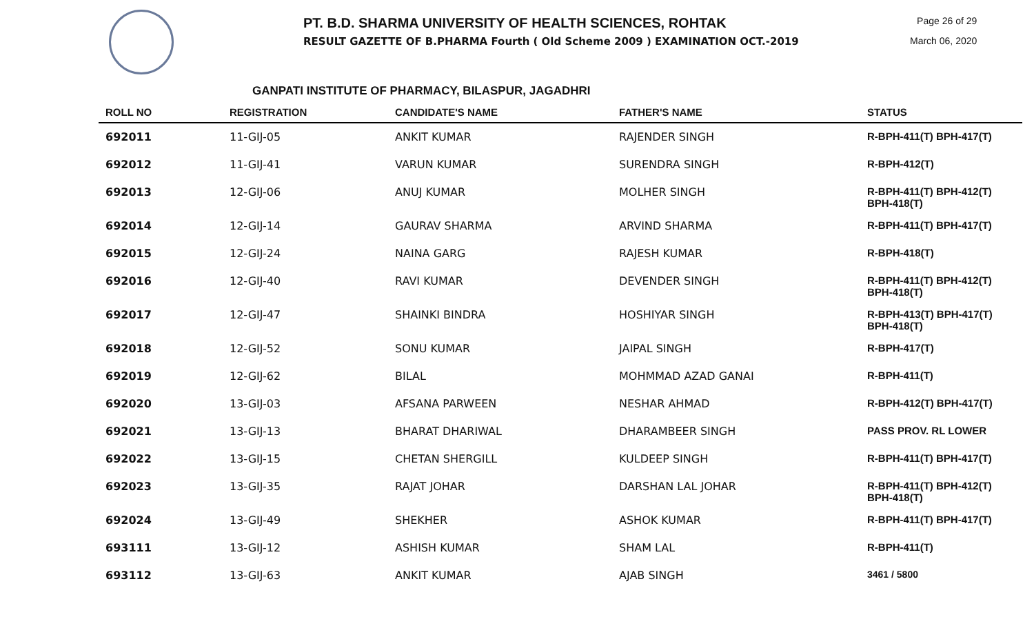PT. B.D. SHARMA UNIVERSITY OF HEALTH SCIENCES, ROHTAK
RESULT GAZETTE OF B.PHARMA Fourth ( Old Scheme 2009 ) EXAMINATION OCT.-2019
Page 26 of 29
March 06, 2020
GANPATI INSTITUTE OF PHARMACY, BILASPUR, JAGADHRI
| ROLL NO | REGISTRATION | CANDIDATE'S NAME | FATHER'S NAME | STATUS |
| --- | --- | --- | --- | --- |
| 692011 | 11-GIJ-05 | ANKIT KUMAR | RAJENDER SINGH | R-BPH-411(T) BPH-417(T) |
| 692012 | 11-GIJ-41 | VARUN KUMAR | SURENDRA SINGH | R-BPH-412(T) |
| 692013 | 12-GIJ-06 | ANUJ KUMAR | MOLHER SINGH | R-BPH-411(T) BPH-412(T) BPH-418(T) |
| 692014 | 12-GIJ-14 | GAURAV SHARMA | ARVIND SHARMA | R-BPH-411(T) BPH-417(T) |
| 692015 | 12-GIJ-24 | NAINA GARG | RAJESH KUMAR | R-BPH-418(T) |
| 692016 | 12-GIJ-40 | RAVI KUMAR | DEVENDER SINGH | R-BPH-411(T) BPH-412(T) BPH-418(T) |
| 692017 | 12-GIJ-47 | SHAINKI BINDRA | HOSHIYAR SINGH | R-BPH-413(T) BPH-417(T) BPH-418(T) |
| 692018 | 12-GIJ-52 | SONU KUMAR | JAIPAL SINGH | R-BPH-417(T) |
| 692019 | 12-GIJ-62 | BILAL | MOHMMAD AZAD GANAI | R-BPH-411(T) |
| 692020 | 13-GIJ-03 | AFSANA PARWEEN | NESHAR AHMAD | R-BPH-412(T) BPH-417(T) |
| 692021 | 13-GIJ-13 | BHARAT DHARIWAL | DHARAMBEER SINGH | PASS PROV. RL LOWER |
| 692022 | 13-GIJ-15 | CHETAN SHERGILL | KULDEEP SINGH | R-BPH-411(T) BPH-417(T) |
| 692023 | 13-GIJ-35 | RAJAT JOHAR | DARSHAN LAL JOHAR | R-BPH-411(T) BPH-412(T) BPH-418(T) |
| 692024 | 13-GIJ-49 | SHEKHER | ASHOK KUMAR | R-BPH-411(T) BPH-417(T) |
| 693111 | 13-GIJ-12 | ASHISH KUMAR | SHAM LAL | R-BPH-411(T) |
| 693112 | 13-GIJ-63 | ANKIT KUMAR | AJAB SINGH | 3461 / 5800 |